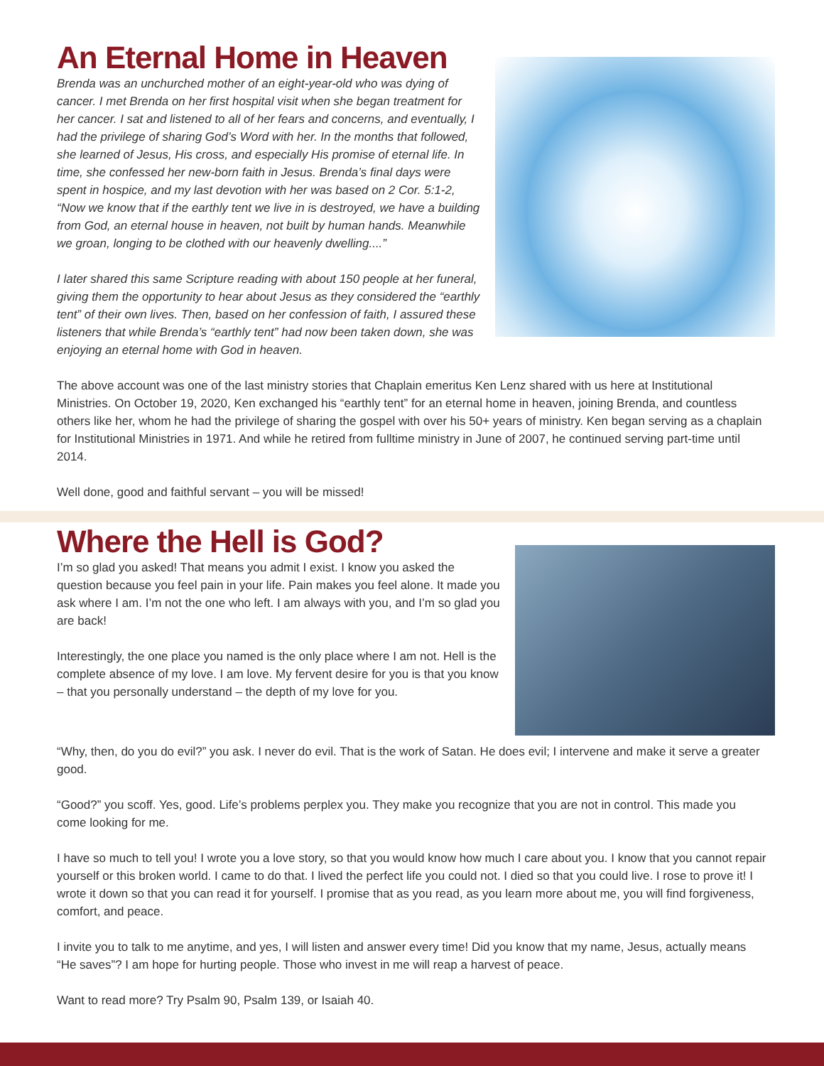An Eternal Home in Heaven
Brenda was an unchurched mother of an eight-year-old who was dying of cancer. I met Brenda on her first hospital visit when she began treatment for her cancer. I sat and listened to all of her fears and concerns, and eventually, I had the privilege of sharing God’s Word with her. In the months that followed, she learned of Jesus, His cross, and especially His promise of eternal life. In time, she confessed her new-born faith in Jesus. Brenda’s final days were spent in hospice, and my last devotion with her was based on 2 Cor. 5:1-2, “Now we know that if the earthly tent we live in is destroyed, we have a building from God, an eternal house in heaven, not built by human hands. Meanwhile we groan, longing to be clothed with our heavenly dwelling....”
I later shared this same Scripture reading with about 150 people at her funeral, giving them the opportunity to hear about Jesus as they considered the “earthly tent” of their own lives. Then, based on her confession of faith, I assured these listeners that while Brenda’s “earthly tent” had now been taken down, she was enjoying an eternal home with God in heaven.
The above account was one of the last ministry stories that Chaplain emeritus Ken Lenz shared with us here at Institutional Ministries. On October 19, 2020, Ken exchanged his “earthly tent” for an eternal home in heaven, joining Brenda, and countless others like her, whom he had the privilege of sharing the gospel with over his 50+ years of ministry. Ken began serving as a chaplain for Institutional Ministries in 1971. And while he retired from fulltime ministry in June of 2007, he continued serving part-time until 2014.
Well done, good and faithful servant – you will be missed!
Where the Hell is God?
I’m so glad you asked! That means you admit I exist. I know you asked the question because you feel pain in your life. Pain makes you feel alone. It made you ask where I am. I’m not the one who left. I am always with you, and I’m so glad you are back!
Interestingly, the one place you named is the only place where I am not. Hell is the complete absence of my love. I am love. My fervent desire for you is that you know – that you personally understand – the depth of my love for you.
“Why, then, do you do evil?” you ask. I never do evil. That is the work of Satan. He does evil; I intervene and make it serve a greater good.
“Good?” you scoff. Yes, good. Life’s problems perplex you. They make you recognize that you are not in control. This made you come looking for me.
I have so much to tell you! I wrote you a love story, so that you would know how much I care about you. I know that you cannot repair yourself or this broken world. I came to do that. I lived the perfect life you could not. I died so that you could live. I rose to prove it! I wrote it down so that you can read it for yourself. I promise that as you read, as you learn more about me, you will find forgiveness, comfort, and peace.
I invite you to talk to me anytime, and yes, I will listen and answer every time! Did you know that my name, Jesus, actually means “He saves”? I am hope for hurting people. Those who invest in me will reap a harvest of peace.
Want to read more? Try Psalm 90, Psalm 139, or Isaiah 40.